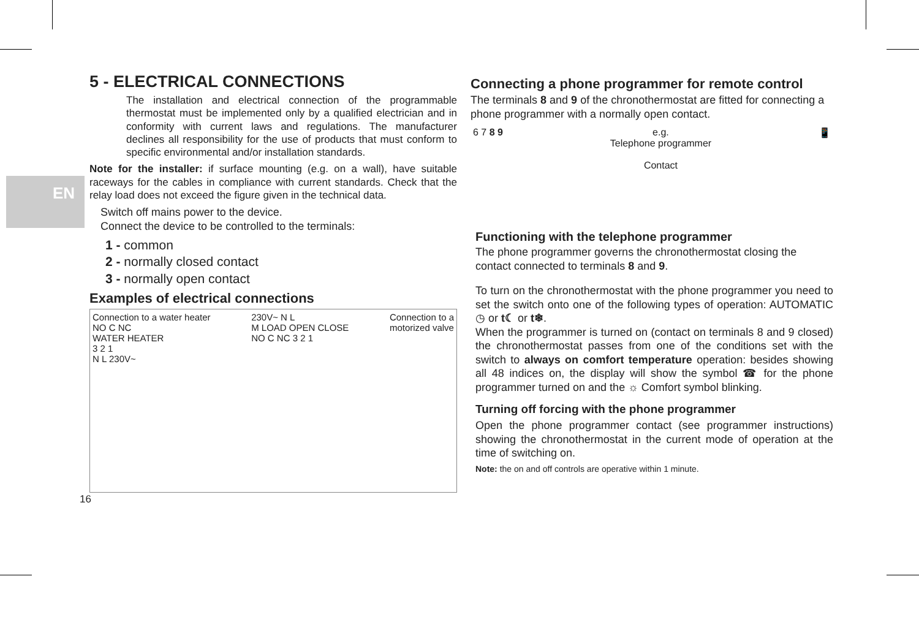EN
5 - ELECTRICAL CONNECTIONS
The installation and electrical connection of the programmable thermostat must be implemented only by a qualified electrician and in conformity with current laws and regulations. The manufacturer declines all responsibility for the use of products that must conform to specific environmental and/or installation standards.
Note for the installer: if surface mounting (e.g. on a wall), have suitable raceways for the cables in compliance with current standards. Check that the relay load does not exceed the figure given in the technical data.
Switch off mains power to the device.
Connect the device to be controlled to the terminals:
1 - common
2 - normally closed contact
3 - normally open contact
Examples of electrical connections
Connection to a water heater
NO C NC
WATER HEATER
3 2 1
N L 230V~
230V~ N L
M LOAD OPEN CLOSE
NO C NC 3 2 1
Connection to a
motorized valve
16
Connecting a phone programmer for remote control
The terminals 8 and 9 of the chronothermostat are fitted for connecting a phone programmer with a normally open contact.
6 7 8 9 e.g.
Telephone programmer
Contact
📱
Functioning with the telephone programmer
The phone programmer governs the chronothermostat closing the contact connected to terminals 8 and 9.
To turn on the chronothermostat with the phone programmer you need to set the switch onto one of the following types of operation: AUTOMATIC ◷ or t☾ or t❄.
When the programmer is turned on (contact on terminals 8 and 9 closed) the chronothermostat passes from one of the conditions set with the switch to always on comfort temperature operation: besides showing all 48 indices on, the display will show the symbol ☎ for the phone programmer turned on and the ☼ Comfort symbol blinking.
Turning off forcing with the phone programmer
Open the phone programmer contact (see programmer instructions) showing the chronothermostat in the current mode of operation at the time of switching on.
Note: the on and off controls are operative within 1 minute.